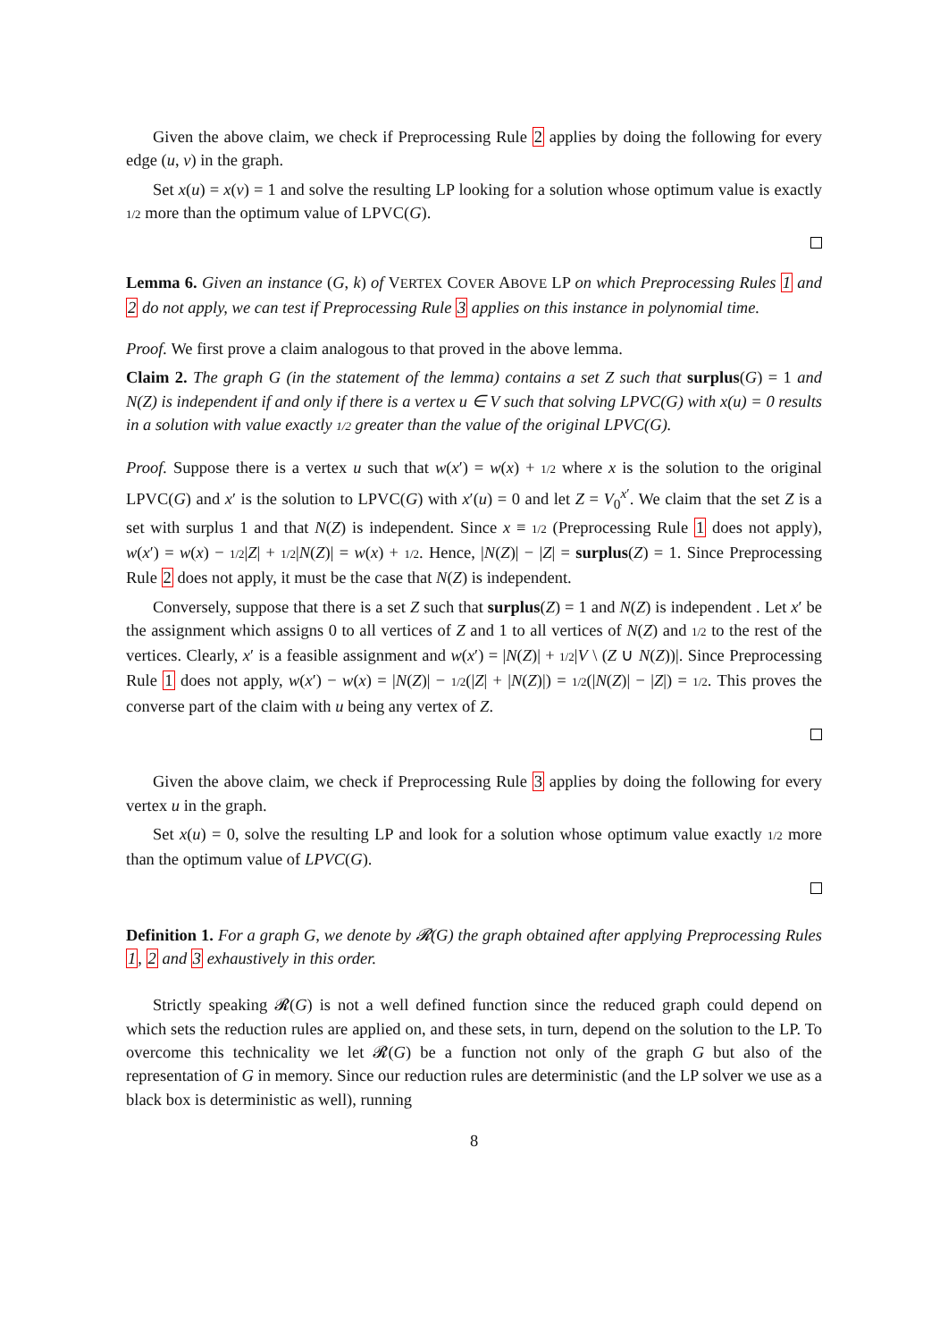Given the above claim, we check if Preprocessing Rule 2 applies by doing the following for every edge (u, v) in the graph.
Set x(u) = x(v) = 1 and solve the resulting LP looking for a solution whose optimum value is exactly 1/2 more than the optimum value of LPVC(G).
Lemma 6. Given an instance (G, k) of VERTEX COVER ABOVE LP on which Preprocessing Rules 1 and 2 do not apply, we can test if Preprocessing Rule 3 applies on this instance in polynomial time.
Proof. We first prove a claim analogous to that proved in the above lemma.
Claim 2. The graph G (in the statement of the lemma) contains a set Z such that surplus(G) = 1 and N(Z) is independent if and only if there is a vertex u ∈ V such that solving LPVC(G) with x(u) = 0 results in a solution with value exactly 1/2 greater than the value of the original LPVC(G).
Proof. Suppose there is a vertex u such that w(x′) = w(x) + 1/2 where x is the solution to the original LPVC(G) and x′ is the solution to LPVC(G) with x′(u) = 0 and let Z = V<sub>0</sub><sup>x′</sup>. We claim that the set Z is a set with surplus 1 and that N(Z) is independent. Since x ≡ 1/2 (Preprocessing Rule 1 does not apply), w(x′) = w(x) − 1/2|Z| + 1/2|N(Z)| = w(x) + 1/2. Hence, |N(Z)| − |Z| = surplus(Z) = 1. Since Preprocessing Rule 2 does not apply, it must be the case that N(Z) is independent.
Conversely, suppose that there is a set Z such that surplus(Z) = 1 and N(Z) is independent . Let x′ be the assignment which assigns 0 to all vertices of Z and 1 to all vertices of N(Z) and 1/2 to the rest of the vertices. Clearly, x′ is a feasible assignment and w(x′) = |N(Z)| + 1/2|V \ (Z ∪ N(Z))|. Since Preprocessing Rule 1 does not apply, w(x′) − w(x) = |N(Z)| − 1/2(|Z| + |N(Z)|) = 1/2(|N(Z)| − |Z|) = 1/2. This proves the converse part of the claim with u being any vertex of Z.
Given the above claim, we check if Preprocessing Rule 3 applies by doing the following for every vertex u in the graph.
Set x(u) = 0, solve the resulting LP and look for a solution whose optimum value exactly 1/2 more than the optimum value of LPVC(G).
Definition 1. For a graph G, we denote by 𝓡(G) the graph obtained after applying Preprocessing Rules 1, 2 and 3 exhaustively in this order.
Strictly speaking 𝓡(G) is not a well defined function since the reduced graph could depend on which sets the reduction rules are applied on, and these sets, in turn, depend on the solution to the LP. To overcome this technicality we let 𝓡(G) be a function not only of the graph G but also of the representation of G in memory. Since our reduction rules are deterministic (and the LP solver we use as a black box is deterministic as well), running
8